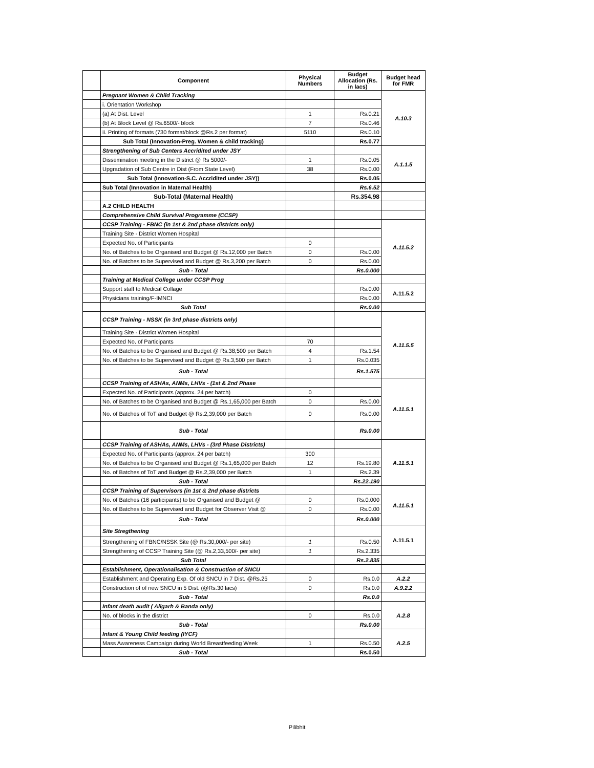| | Component | Physical Numbers | Budget Allocation (Rs. in lacs) | Budget head for FMR |
| --- | --- | --- | --- | --- |
| | Pregnant Women & Child Tracking | | | A.10.3 |
| | i. Orientation Workshop | | | |
| | (a) At Dist. Level | 1 | Rs.0.21 | |
| | (b) At Block Level @ Rs.6500/- block | 7 | Rs.0.46 | |
| | ii. Printing of formats (730 format/block @Rs.2 per format) | 5110 | Rs.0.10 | |
| | Sub Total (Innovation-Preg. Women & child tracking) | | Rs.0.77 | |
| | Strengthening of Sub Centers Accridited under JSY | | | A.1.1.5 |
| | Dissemination meeting in the District @ Rs 5000/- | 1 | Rs.0.05 | |
| | Upgradation of Sub Centre in Dist (From State Level) | 38 | Rs.0.00 | |
| | Sub Total (Innovation-S.C. Accridited under JSY)) | | Rs.0.05 | |
| | Sub Total (Innovation in Maternal Health) | | Rs.6.52 | |
| | Sub-Total (Maternal Health) | | Rs.354.98 | |
| | A.2 CHILD HEALTH | | | |
| | Comprehensive Child Survival Programme (CCSP) | | | |
| | CCSP Training - FBNC (in 1st & 2nd phase districts only) | | | A.11.5.2 |
| | Training Site - District Women Hospital | | | |
| | Expected No. of Participants | 0 | | |
| | No. of Batches to be Organised and Budget @ Rs.12,000 per Batch | 0 | Rs.0.00 | |
| | No. of Batches to be Supervised and Budget @ Rs.3,200 per Batch | 0 | Rs.0.00 | |
| | Sub - Total | | Rs.0.000 | |
| | Training at Medical College under CCSP Prog | | | |
| | Support staff to Medical Collage | | Rs.0.00 | A.11.5.2 |
| | Physicians training/F-IMNCI | | Rs.0.00 | |
| | Sub Total | | Rs.0.00 | |
| | CCSP Training - NSSK (in 3rd phase districts only) | | | A.11.5.5 |
| | Training Site - District Women Hospital | | | |
| | Expected No. of Participants | 70 | | |
| | No. of Batches to be Organised and Budget @ Rs.38,500 per Batch | 4 | Rs.1.54 | |
| | No. of Batches to be Supervised and Budget @ Rs.3,500 per Batch | 1 | Rs.0.035 | |
| | Sub - Total | | Rs.1.575 | |
| | CCSP Training of ASHAs, ANMs, LHVs - (1st & 2nd Phase | | | A.11.5.1 |
| | Expected No. of Participants (approx. 24 per batch) | 0 | | |
| | No. of Batches to be Organised and Budget @ Rs.1,65,000 per Batch | 0 | Rs.0.00 | |
| | No. of Batches of ToT and Budget @ Rs.2,39,000 per Batch | 0 | Rs.0.00 | |
| | Sub - Total | | Rs.0.00 | |
| | CCSP Training of ASHAs, ANMs, LHVs - (3rd Phase Districts) | | | A.11.5.1 |
| | Expected No. of Participants (approx. 24 per batch) | 300 | | |
| | No. of Batches to be Organised and Budget @ Rs.1,65,000 per Batch | 12 | Rs.19.80 | |
| | No. of Batches of ToT and Budget @ Rs.2,39,000 per Batch | 1 | Rs.2.39 | |
| | Sub - Total | | Rs.22.190 | |
| | CCSP Training of Supervisors (in 1st & 2nd phase districts | | | A.11.5.1 |
| | No. of Batches (16 participants) to be Organised and Budget @ | 0 | Rs.0.000 | |
| | No. of Batches to be Supervised and Budget for Observer Visit @ | 0 | Rs.0.00 | |
| | Sub - Total | | Rs.0.000 | |
| | Site Stregthening | | | A.11.5.1 |
| | Strengthening of FBNC/NSSK Site (@ Rs.30,000/- per site) | 1 | Rs.0.50 | |
| | Strengthening of CCSP Training Site (@ Rs.2,33,500/- per site) | 1 | Rs.2.335 | |
| | Sub Total | | Rs.2.835 | |
| | Establishment, Operationalisation & Construction of SNCU | | | |
| | Establishment and Operating Exp. Of old SNCU in 7 Dist. @Rs.25 | 0 | Rs.0.0 | A.2.2 |
| | Construction of of new SNCU in 5 Dist. (@Rs.30 lacs) | 0 | Rs.0.0 | A.9.2.2 |
| | Sub - Total | | Rs.0.0 | |
| | Infant death audit ( Aligarh & Banda only) | | | A.2.8 |
| | No. of blocks in the district | 0 | Rs.0.0 | |
| | Sub - Total | | Rs.0.00 | |
| | Infant & Young Child feeding (IYCF) | | | A.2.5 |
| | Mass Awareness Campaign during World Breastfeeding Week | 1 | Rs.0.50 | |
| | Sub - Total | | Rs.0.50 | |
Pilibhit